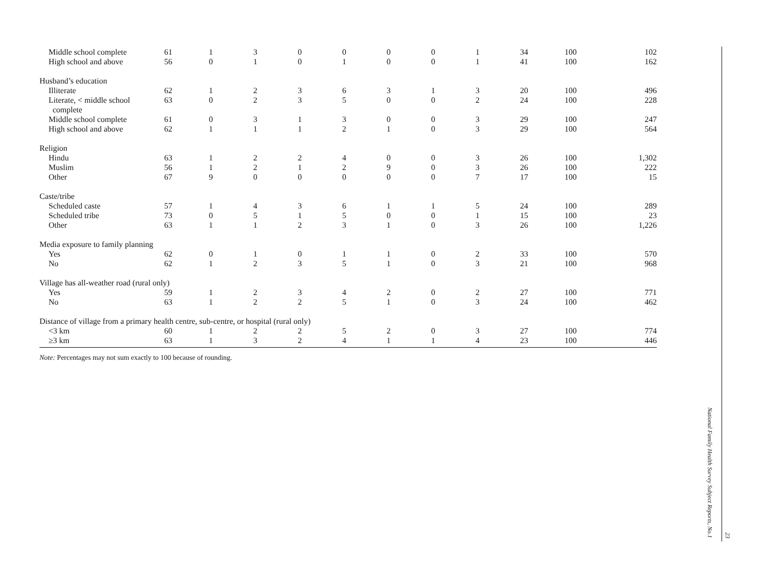| Middle school complete | 61 | 1 | 3 | 0 | 0 | 0 | 0 | 1 | 34 | 100 | 102 |
| High school and above | 56 | 0 | 1 | 0 | 1 | 0 | 0 | 1 | 41 | 100 | 162 |
| Husband’s education | | | | | | | | | | | |
| Illiterate | 62 | 1 | 2 | 3 | 6 | 3 | 1 | 3 | 20 | 100 | 496 |
| Literate, < middle school complete | 63 | 0 | 2 | 3 | 5 | 0 | 0 | 2 | 24 | 100 | 228 |
| Middle school complete | 61 | 0 | 3 | 1 | 3 | 0 | 0 | 3 | 29 | 100 | 247 |
| High school and above | 62 | 1 | 1 | 1 | 2 | 1 | 0 | 3 | 29 | 100 | 564 |
| Religion | | | | | | | | | | | |
| Hindu | 63 | 1 | 2 | 2 | 4 | 0 | 0 | 3 | 26 | 100 | 1,302 |
| Muslim | 56 | 1 | 2 | 1 | 2 | 9 | 0 | 3 | 26 | 100 | 222 |
| Other | 67 | 9 | 0 | 0 | 0 | 0 | 0 | 7 | 17 | 100 | 15 |
| Caste/tribe | | | | | | | | | | | |
| Scheduled caste | 57 | 1 | 4 | 3 | 6 | 1 | 1 | 5 | 24 | 100 | 289 |
| Scheduled tribe | 73 | 0 | 5 | 1 | 5 | 0 | 0 | 1 | 15 | 100 | 23 |
| Other | 63 | 1 | 1 | 2 | 3 | 1 | 0 | 3 | 26 | 100 | 1,226 |
| Media exposure to family planning | | | | | | | | | | | |
| Yes | 62 | 0 | 1 | 0 | 1 | 1 | 0 | 2 | 33 | 100 | 570 |
| No | 62 | 1 | 2 | 3 | 5 | 1 | 0 | 3 | 21 | 100 | 968 |
| Village has all-weather road (rural only) | | | | | | | | | | | |
| Yes | 59 | 1 | 2 | 3 | 4 | 2 | 0 | 2 | 27 | 100 | 771 |
| No | 63 | 1 | 2 | 2 | 5 | 1 | 0 | 3 | 24 | 100 | 462 |
| Distance of village from a primary health centre, sub-centre, or hospital (rural only) | | | | | | | | | | | |
| <3 km | 60 | 1 | 2 | 2 | 5 | 2 | 0 | 3 | 27 | 100 | 774 |
| ≥3 km | 63 | 1 | 3 | 2 | 4 | 1 | 1 | 4 | 23 | 100 | 446 |
Note: Percentages may not sum exactly to 100 because of rounding.
National Family Health Survey Subject Reports, No.1
23